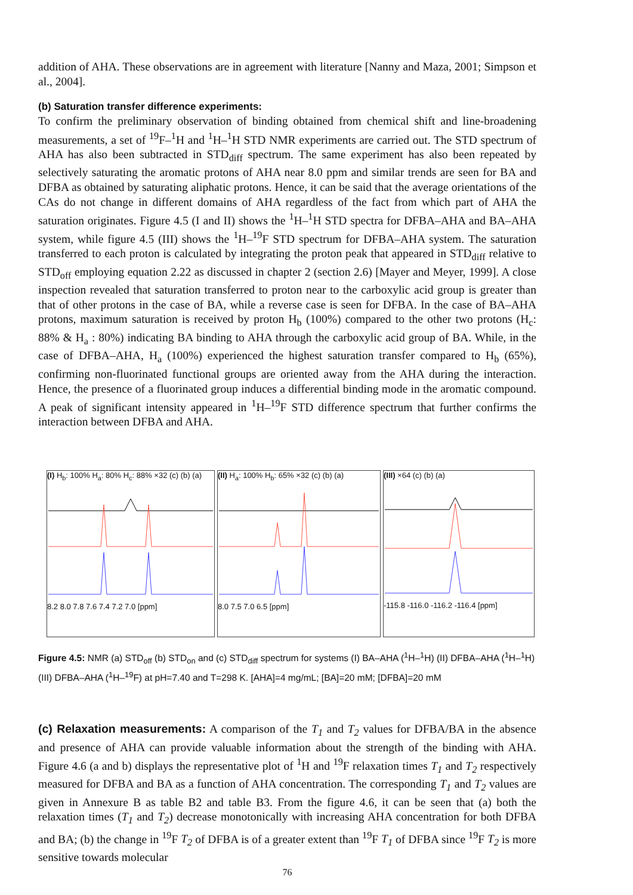addition of AHA. These observations are in agreement with literature [Nanny and Maza, 2001; Simpson et al., 2004].
(b) Saturation transfer difference experiments:
To confirm the preliminary observation of binding obtained from chemical shift and line-broadening measurements, a set of <sup>19</sup>F–<sup>1</sup>H and <sup>1</sup>H–<sup>1</sup>H STD NMR experiments are carried out. The STD spectrum of AHA has also been subtracted in STD<sub>diff</sub> spectrum. The same experiment has also been repeated by selectively saturating the aromatic protons of AHA near 8.0 ppm and similar trends are seen for BA and DFBA as obtained by saturating aliphatic protons. Hence, it can be said that the average orientations of the CAs do not change in different domains of AHA regardless of the fact from which part of AHA the saturation originates. Figure 4.5 (I and II) shows the <sup>1</sup>H–<sup>1</sup>H STD spectra for DFBA–AHA and BA–AHA system, while figure 4.5 (III) shows the <sup>1</sup>H–<sup>19</sup>F STD spectrum for DFBA–AHA system. The saturation transferred to each proton is calculated by integrating the proton peak that appeared in STD<sub>diff</sub> relative to STD<sub>off</sub> employing equation 2.22 as discussed in chapter 2 (section 2.6) [Mayer and Meyer, 1999]. A close inspection revealed that saturation transferred to proton near to the carboxylic acid group is greater than that of other protons in the case of BA, while a reverse case is seen for DFBA. In the case of BA–AHA protons, maximum saturation is received by proton H<sub>b</sub> (100%) compared to the other two protons (H<sub>c</sub>: 88% & H<sub>a</sub> : 80%) indicating BA binding to AHA through the carboxylic acid group of BA. While, in the case of DFBA–AHA, H<sub>a</sub> (100%) experienced the highest saturation transfer compared to H<sub>b</sub> (65%), confirming non-fluorinated functional groups are oriented away from the AHA during the interaction. Hence, the presence of a fluorinated group induces a differential binding mode in the aromatic compound. A peak of significant intensity appeared in <sup>1</sup>H–<sup>19</sup>F STD difference spectrum that further confirms the interaction between DFBA and AHA.
(I) H<sub>b</sub>: 100% H<sub>a</sub>: 80% H<sub>c</sub>: 88% ×32 (c) (b) (a)
8.2 8.0 7.8 7.6 7.4 7.2 7.0 [ppm]
(II) H<sub>a</sub>: 100% H<sub>b</sub>: 65% ×32 (c) (b) (a)
8.0 7.5 7.0 6.5 [ppm]
(III) ×64 (c) (b) (a)
-115.8 -116.0 -116.2 -116.4 [ppm]
Figure 4.5: NMR (a) STD<sub>off</sub> (b) STD<sub>on</sub> and (c) STD<sub>diff</sub> spectrum for systems (I) BA–AHA (<sup>1</sup>H–<sup>1</sup>H) (II) DFBA–AHA (<sup>1</sup>H–<sup>1</sup>H) (III) DFBA–AHA (<sup>1</sup>H–<sup>19</sup>F) at pH=7.40 and T=298 K. [AHA]=4 mg/mL; [BA]=20 mM; [DFBA]=20 mM
(c) Relaxation measurements: A comparison of the T<sub>1</sub> and T<sub>2</sub> values for DFBA/BA in the absence and presence of AHA can provide valuable information about the strength of the binding with AHA. Figure 4.6 (a and b) displays the representative plot of <sup>1</sup>H and <sup>19</sup>F relaxation times T<sub>1</sub> and T<sub>2</sub> respectively measured for DFBA and BA as a function of AHA concentration. The corresponding T<sub>1</sub> and T<sub>2</sub> values are given in Annexure B as table B2 and table B3. From the figure 4.6, it can be seen that (a) both the relaxation times (T<sub>1</sub> and T<sub>2</sub>) decrease monotonically with increasing AHA concentration for both DFBA and BA; (b) the change in <sup>19</sup>F T<sub>2</sub> of DFBA is of a greater extent than <sup>19</sup>F T<sub>1</sub> of DFBA since <sup>19</sup>F T<sub>2</sub> is more sensitive towards molecular
76